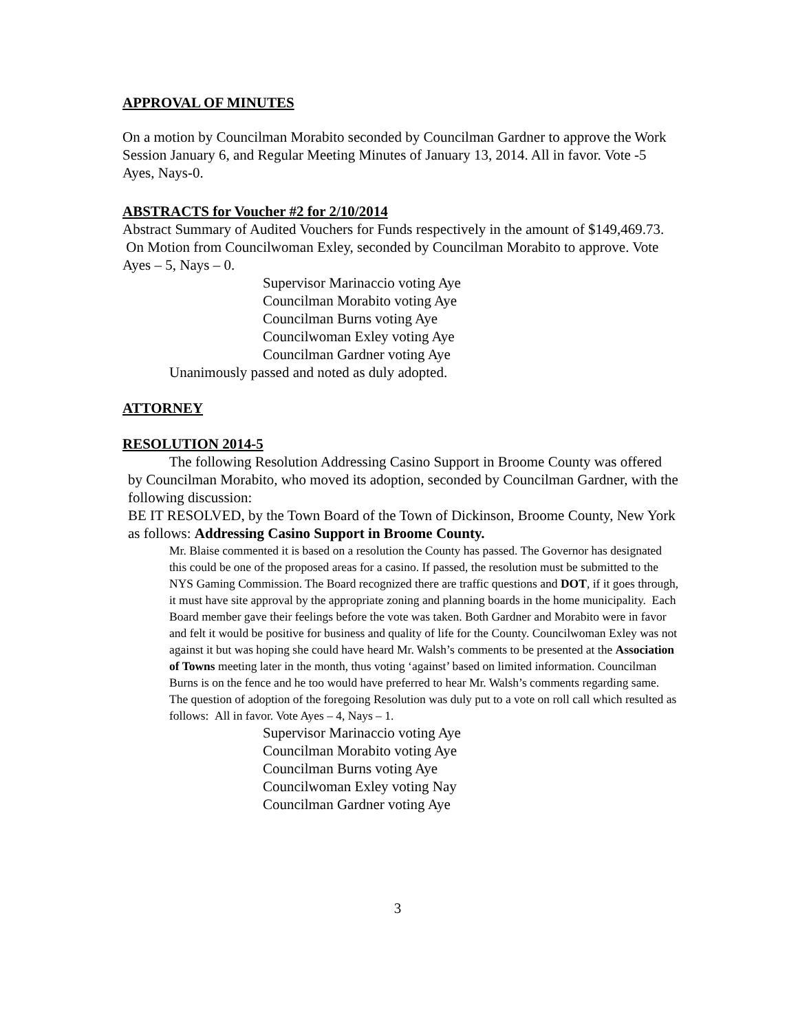APPROVAL OF MINUTES
On a motion by Councilman Morabito seconded by Councilman Gardner to approve the Work Session January 6, and Regular Meeting Minutes of January 13, 2014. All in favor. Vote -5 Ayes, Nays-0.
ABSTRACTS for Voucher #2 for 2/10/2014
Abstract Summary of Audited Vouchers for Funds respectively in the amount of $149,469.73. On Motion from Councilwoman Exley, seconded by Councilman Morabito to approve. Vote Ayes – 5, Nays – 0.
Supervisor Marinaccio voting Aye
Councilman Morabito voting Aye
Councilman Burns voting Aye
Councilwoman Exley voting Aye
Councilman Gardner voting Aye
Unanimously passed and noted as duly adopted.
ATTORNEY
RESOLUTION 2014-5
The following Resolution Addressing Casino Support in Broome County was offered by Councilman Morabito, who moved its adoption, seconded by Councilman Gardner, with the following discussion:
BE IT RESOLVED, by the Town Board of the Town of Dickinson, Broome County, New York as follows: Addressing Casino Support in Broome County.
Mr. Blaise commented it is based on a resolution the County has passed. The Governor has designated this could be one of the proposed areas for a casino. If passed, the resolution must be submitted to the NYS Gaming Commission. The Board recognized there are traffic questions and DOT, if it goes through, it must have site approval by the appropriate zoning and planning boards in the home municipality. Each Board member gave their feelings before the vote was taken. Both Gardner and Morabito were in favor and felt it would be positive for business and quality of life for the County. Councilwoman Exley was not against it but was hoping she could have heard Mr. Walsh’s comments to be presented at the Association of Towns meeting later in the month, thus voting ‘against’ based on limited information. Councilman Burns is on the fence and he too would have preferred to hear Mr. Walsh’s comments regarding same. The question of adoption of the foregoing Resolution was duly put to a vote on roll call which resulted as follows: All in favor. Vote Ayes – 4, Nays – 1.
Supervisor Marinaccio voting Aye
Councilman Morabito voting Aye
Councilman Burns voting Aye
Councilwoman Exley voting Nay
Councilman Gardner voting Aye
3